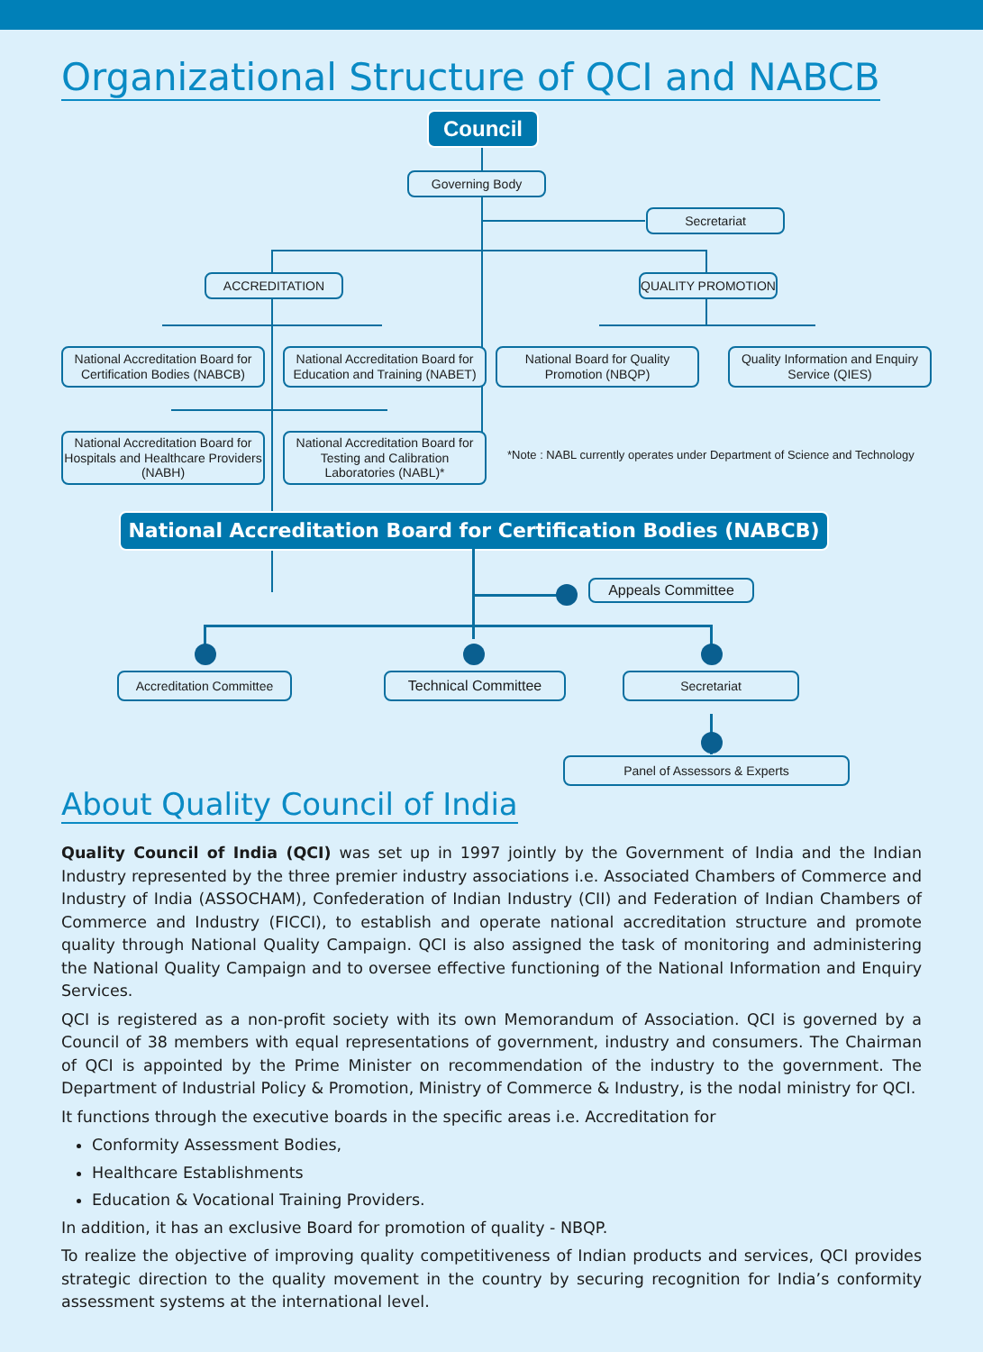Organizational Structure of QCI and NABCB
Council
Governing Body
Secretariat
ACCREDITATION QUALITY PROMOTION
National Accreditation Board for Certification Bodies (NABCB)
National Accreditation Board for Education and Training (NABET)
National Board for Quality Promotion (NBQP)
Quality Information and Enquiry Service (QIES)
National Accreditation Board for Hospitals and Healthcare Providers (NABH)
National Accreditation Board for Testing and Calibration Laboratories (NABL)*
*Note : NABL currently operates under Department of Science and Technology
National Accreditation Board for Certification Bodies (NABCB)
Appeals Committee
Accreditation Committee
Technical Committee Secretariat
Panel of Assessors & Experts
About Quality Council of India
Quality Council of India (QCI) was set up in 1997 jointly by the Government of India and the Indian Industry represented by the three premier industry associations i.e. Associated Chambers of Commerce and Industry of India (ASSOCHAM), Confederation of Indian Industry (CII) and Federation of Indian Chambers of Commerce and Industry (FICCI), to establish and operate national accreditation structure and promote quality through National Quality Campaign. QCI is also assigned the task of monitoring and administering the National Quality Campaign and to oversee effective functioning of the National Information and Enquiry Services.
QCI is registered as a non-profit society with its own Memorandum of Association. QCI is governed by a Council of 38 members with equal representations of government, industry and consumers. The Chairman of QCI is appointed by the Prime Minister on recommendation of the industry to the government. The Department of Industrial Policy & Promotion, Ministry of Commerce & Industry, is the nodal ministry for QCI.
It functions through the executive boards in the specific areas i.e. Accreditation for
Conformity Assessment Bodies,
Healthcare Establishments
Education & Vocational Training Providers.
In addition, it has an exclusive Board for promotion of quality - NBQP.
To realize the objective of improving quality competitiveness of Indian products and services, QCI provides strategic direction to the quality movement in the country by securing recognition for India’s conformity assessment systems at the international level.